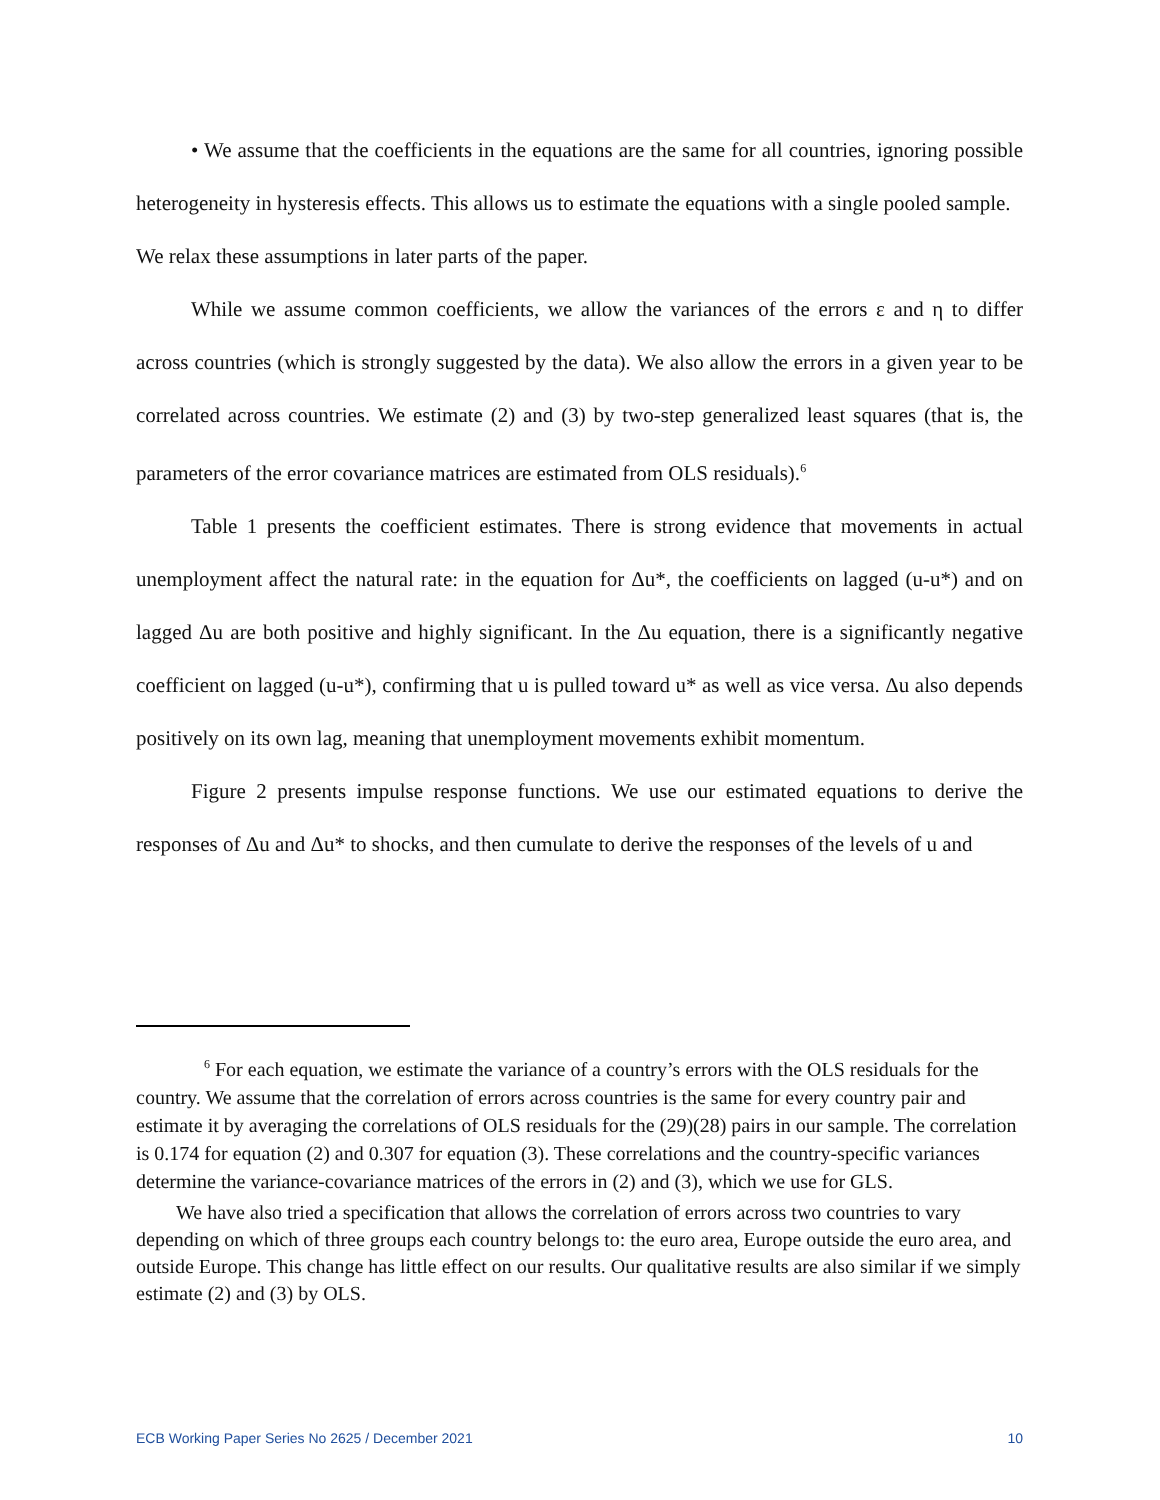• We assume that the coefficients in the equations are the same for all countries, ignoring possible heterogeneity in hysteresis effects. This allows us to estimate the equations with a single pooled sample.
We relax these assumptions in later parts of the paper.
While we assume common coefficients, we allow the variances of the errors ε and η to differ across countries (which is strongly suggested by the data). We also allow the errors in a given year to be correlated across countries. We estimate (2) and (3) by two-step generalized least squares (that is, the parameters of the error covariance matrices are estimated from OLS residuals).<sup>6</sup>
Table 1 presents the coefficient estimates. There is strong evidence that movements in actual unemployment affect the natural rate: in the equation for Δu*, the coefficients on lagged (u-u*) and on lagged Δu are both positive and highly significant. In the Δu equation, there is a significantly negative coefficient on lagged (u-u*), confirming that u is pulled toward u* as well as vice versa. Δu also depends positively on its own lag, meaning that unemployment movements exhibit momentum.
Figure 2 presents impulse response functions. We use our estimated equations to derive the responses of Δu and Δu* to shocks, and then cumulate to derive the responses of the levels of u and
<sup>6</sup> For each equation, we estimate the variance of a country’s errors with the OLS residuals for the country. We assume that the correlation of errors across countries is the same for every country pair and estimate it by averaging the correlations of OLS residuals for the (29)(28) pairs in our sample. The correlation is 0.174 for equation (2) and 0.307 for equation (3). These correlations and the country-specific variances determine the variance-covariance matrices of the errors in (2) and (3), which we use for GLS.
We have also tried a specification that allows the correlation of errors across two countries to vary depending on which of three groups each country belongs to: the euro area, Europe outside the euro area, and outside Europe. This change has little effect on our results. Our qualitative results are also similar if we simply estimate (2) and (3) by OLS.
ECB Working Paper Series No 2625 / December 2021 10